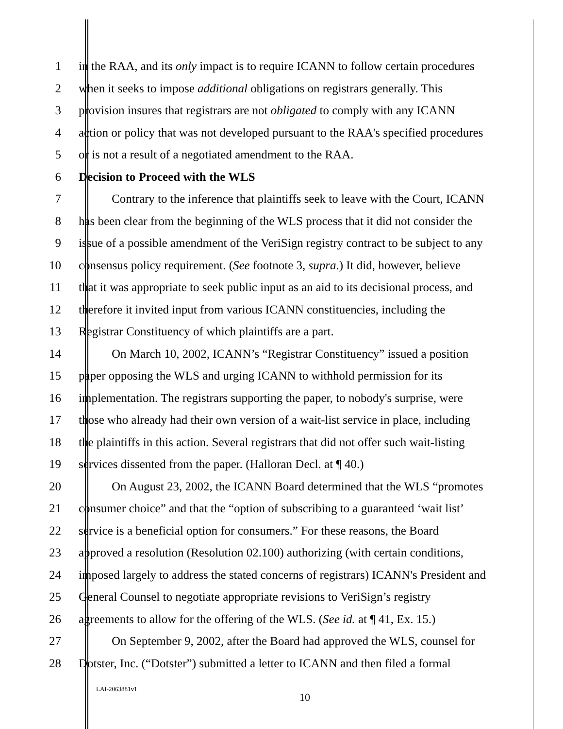1 in the RAA, and its only impact is to require ICANN to follow certain procedures
2 when it seeks to impose additional obligations on registrars generally. This
3 provision insures that registrars are not obligated to comply with any ICANN
4 action or policy that was not developed pursuant to the RAA's specified procedures
5 or is not a result of a negotiated amendment to the RAA.
6 Decision to Proceed with the WLS
7 Contrary to the inference that plaintiffs seek to leave with the Court, ICANN
8 has been clear from the beginning of the WLS process that it did not consider the
9 issue of a possible amendment of the VeriSign registry contract to be subject to any
10 consensus policy requirement. (See footnote 3, supra.) It did, however, believe
11 that it was appropriate to seek public input as an aid to its decisional process, and
12 therefore it invited input from various ICANN constituencies, including the
13 Registrar Constituency of which plaintiffs are a part.
14 On March 10, 2002, ICANN’s “Registrar Constituency” issued a position
15 paper opposing the WLS and urging ICANN to withhold permission for its
16 implementation. The registrars supporting the paper, to nobody's surprise, were
17 those who already had their own version of a wait-list service in place, including
18 the plaintiffs in this action. Several registrars that did not offer such wait-listing
19 services dissented from the paper. (Halloran Decl. at ¶ 40.)
20 On August 23, 2002, the ICANN Board determined that the WLS “promotes
21 consumer choice” and that the “option of subscribing to a guaranteed ‘wait list’
22 service is a beneficial option for consumers.” For these reasons, the Board
23 approved a resolution (Resolution 02.100) authorizing (with certain conditions,
24 imposed largely to address the stated concerns of registrars) ICANN's President and
25 General Counsel to negotiate appropriate revisions to VeriSign’s registry
26 agreements to allow for the offering of the WLS. (See id. at ¶ 41, Ex. 15.)
27 On September 9, 2002, after the Board had approved the WLS, counsel for
28 Dotster, Inc. (“Dotster”) submitted a letter to ICANN and then filed a formal
LAI-2063881v1
10